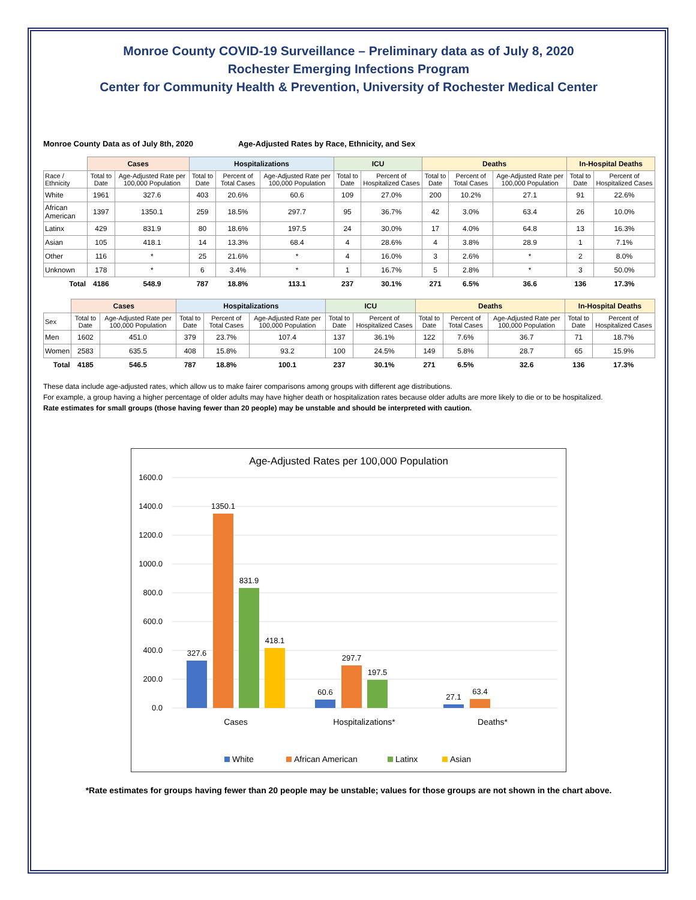Monroe County COVID-19 Surveillance – Preliminary data as of July 8, 2020
Rochester Emerging Infections Program
Center for Community Health & Prevention, University of Rochester Medical Center
Monroe County Data as of July 8th, 2020 Age-Adjusted Rates by Race, Ethnicity, and Sex
| | Cases | | Hospitalizations | | | ICU | | Deaths | | | In-Hospital Deaths | |
| --- | --- | --- | --- | --- | --- | --- | --- | --- | --- | --- | --- | --- |
| Race / Ethnicity | Total to Date | Age-Adjusted Rate per 100,000 Population | Total to Date | Percent of Total Cases | Age-Adjusted Rate per 100,000 Population | Total to Date | Percent of Hospitalized Cases | Total to Date | Percent of Total Cases | Age-Adjusted Rate per 100,000 Population | Total to Date | Percent of Hospitalized Cases |
| White | 1961 | 327.6 | 403 | 20.6% | 60.6 | 109 | 27.0% | 200 | 10.2% | 27.1 | 91 | 22.6% |
| African American | 1397 | 1350.1 | 259 | 18.5% | 297.7 | 95 | 36.7% | 42 | 3.0% | 63.4 | 26 | 10.0% |
| Latinx | 429 | 831.9 | 80 | 18.6% | 197.5 | 24 | 30.0% | 17 | 4.0% | 64.8 | 13 | 16.3% |
| Asian | 105 | 418.1 | 14 | 13.3% | 68.4 | 4 | 28.6% | 4 | 3.8% | 28.9 | 1 | 7.1% |
| Other | 116 | * | 25 | 21.6% | * | 4 | 16.0% | 3 | 2.6% | * | 2 | 8.0% |
| Unknown | 178 | * | 6 | 3.4% | * | 1 | 16.7% | 5 | 2.8% | * | 3 | 50.0% |
| Total | 4186 | 548.9 | 787 | 18.8% | 113.1 | 237 | 30.1% | 271 | 6.5% | 36.6 | 136 | 17.3% |
| | Cases | | Hospitalizations | | | ICU | | Deaths | | | In-Hospital Deaths | |
| --- | --- | --- | --- | --- | --- | --- | --- | --- | --- | --- | --- | --- |
| Sex | Total to Date | Age-Adjusted Rate per 100,000 Population | Total to Date | Percent of Total Cases | Age-Adjusted Rate per 100,000 Population | Total to Date | Percent of Hospitalized Cases | Total to Date | Percent of Total Cases | Age-Adjusted Rate per 100,000 Population | Total to Date | Percent of Hospitalized Cases |
| Men | 1602 | 451.0 | 379 | 23.7% | 107.4 | 137 | 36.1% | 122 | 7.6% | 36.7 | 71 | 18.7% |
| Women | 2583 | 635.5 | 408 | 15.8% | 93.2 | 100 | 24.5% | 149 | 5.8% | 28.7 | 65 | 15.9% |
| Total | 4185 | 546.5 | 787 | 18.8% | 100.1 | 237 | 30.1% | 271 | 6.5% | 32.6 | 136 | 17.3% |
These data include age-adjusted rates, which allow us to make fairer comparisons among groups with different age distributions.
For example, a group having a higher percentage of older adults may have higher death or hospitalization rates because older adults are more likely to die or to be hospitalized.
Rate estimates for small groups (those having fewer than 20 people) may be unstable and should be interpreted with caution.
Age-Adjusted Rates per 100,000 Population
1600.0
1400.0
1200.0
1000.0
800.0
600.0
400.0
200.0
0.0
327.6
1350.1
831.9
418.1
60.6
297.7
197.5
27.1
63.4
Cases
Hospitalizations*
Deaths*
White
African American
Latinx
Asian
*Rate estimates for groups having fewer than 20 people may be unstable; values for those groups are not shown in the chart above.